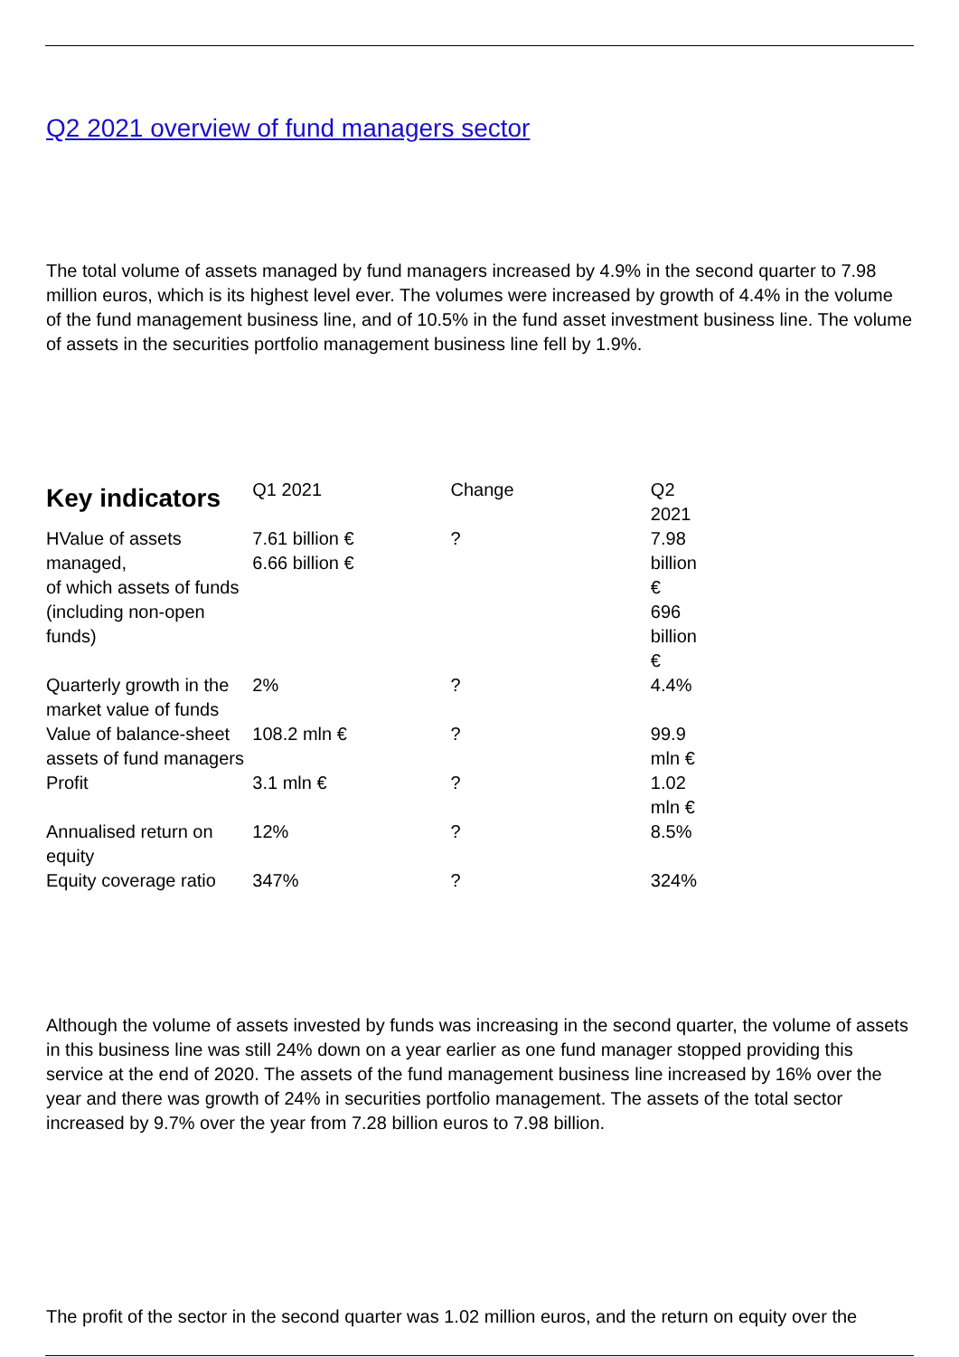Q2 2021 overview of fund managers sector
The total volume of assets managed by fund managers increased by 4.9% in the second quarter to 7.98 million euros, which is its highest level ever. The volumes were increased by growth of 4.4% in the volume of the fund management business line, and of 10.5% in the fund asset investment business line. The volume of assets in the securities portfolio management business line fell by 1.9%.
| Key indicators | Q1 2021 | Change | Q2 2021 |
| --- | --- | --- | --- |
| HValue of assets managed, of which assets of funds (including non-open funds) | 7.61 billion € 6.66 billion € | ? | 7.98 billion € 696 billion € |
| Quarterly growth in the market value of funds | 2% | ? | 4.4% |
| Value of balance-sheet assets of fund managers | 108.2 mln € | ? | 99.9 mln € |
| Profit | 3.1 mln € | ? | 1.02 mln € |
| Annualised return on equity | 12% | ? | 8.5% |
| Equity coverage ratio | 347% | ? | 324% |
Although the volume of assets invested by funds was increasing in the second quarter, the volume of assets in this business line was still 24% down on a year earlier as one fund manager stopped providing this service at the end of 2020. The assets of the fund management business line increased by 16% over the year and there was growth of 24% in securities portfolio management. The assets of the total sector increased by 9.7% over the year from 7.28 billion euros to 7.98 billion.
The profit of the sector in the second quarter was 1.02 million euros, and the return on equity over the